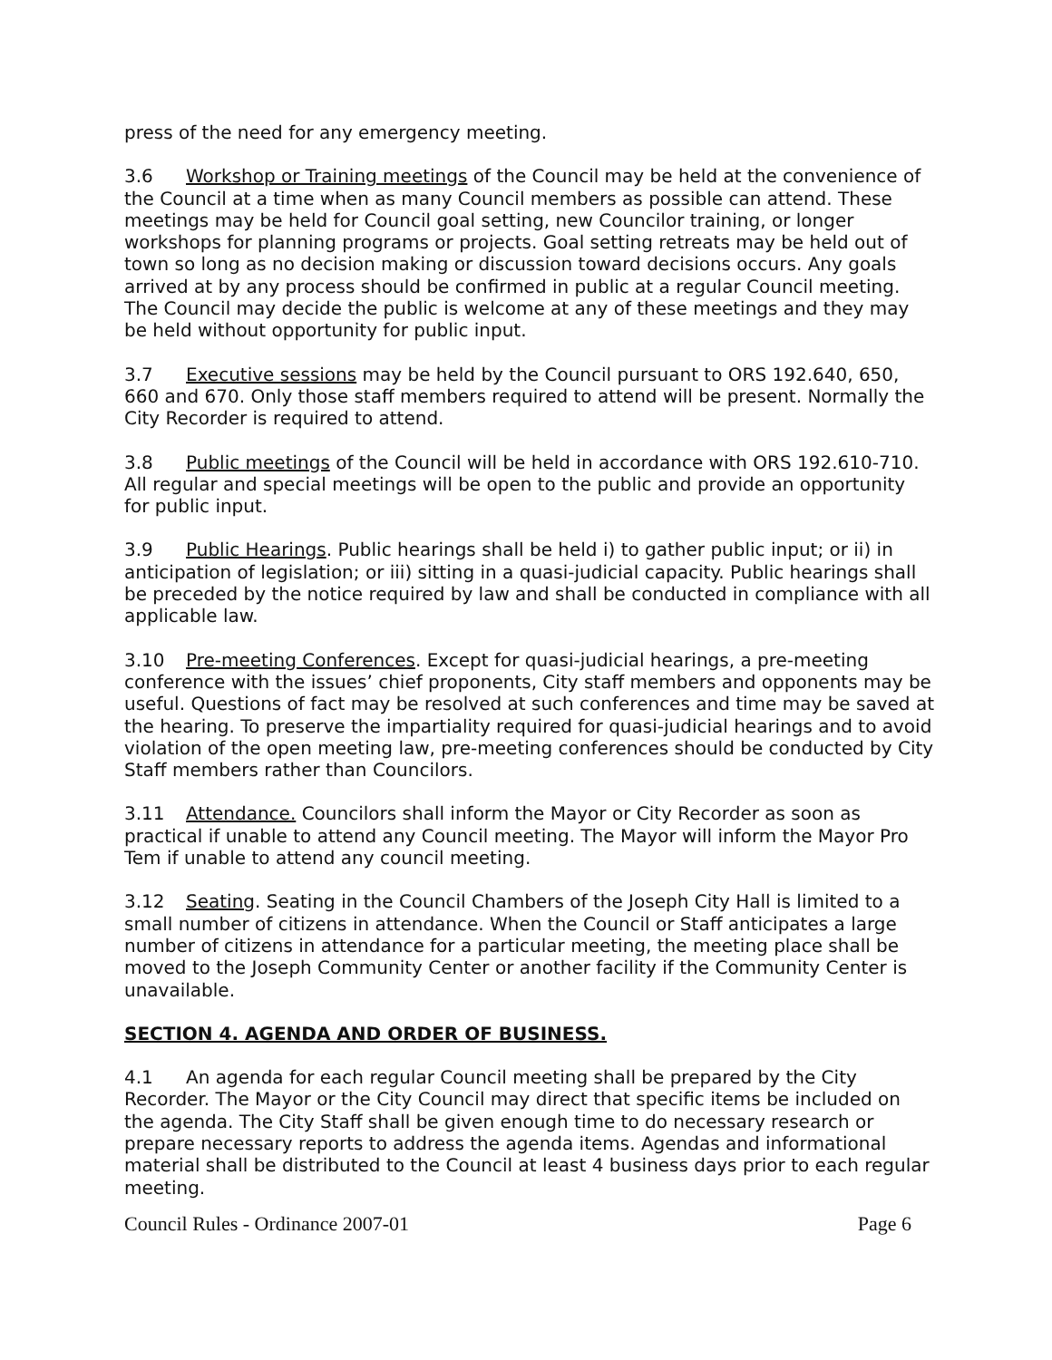press of the need for any emergency meeting.
3.6 Workshop or Training meetings of the Council may be held at the convenience of the Council at a time when as many Council members as possible can attend. These meetings may be held for Council goal setting, new Councilor training, or longer workshops for planning programs or projects. Goal setting retreats may be held out of town so long as no decision making or discussion toward decisions occurs. Any goals arrived at by any process should be confirmed in public at a regular Council meeting. The Council may decide the public is welcome at any of these meetings and they may be held without opportunity for public input.
3.7 Executive sessions may be held by the Council pursuant to ORS 192.640, 650, 660 and 670. Only those staff members required to attend will be present. Normally the City Recorder is required to attend.
3.8 Public meetings of the Council will be held in accordance with ORS 192.610-710. All regular and special meetings will be open to the public and provide an opportunity for public input.
3.9 Public Hearings. Public hearings shall be held i) to gather public input; or ii) in anticipation of legislation; or iii) sitting in a quasi-judicial capacity. Public hearings shall be preceded by the notice required by law and shall be conducted in compliance with all applicable law.
3.10 Pre-meeting Conferences. Except for quasi-judicial hearings, a pre-meeting conference with the issues’ chief proponents, City staff members and opponents may be useful. Questions of fact may be resolved at such conferences and time may be saved at the hearing. To preserve the impartiality required for quasi-judicial hearings and to avoid violation of the open meeting law, pre-meeting conferences should be conducted by City Staff members rather than Councilors.
3.11 Attendance. Councilors shall inform the Mayor or City Recorder as soon as practical if unable to attend any Council meeting. The Mayor will inform the Mayor Pro Tem if unable to attend any council meeting.
3.12 Seating. Seating in the Council Chambers of the Joseph City Hall is limited to a small number of citizens in attendance. When the Council or Staff anticipates a large number of citizens in attendance for a particular meeting, the meeting place shall be moved to the Joseph Community Center or another facility if the Community Center is unavailable.
SECTION 4. AGENDA AND ORDER OF BUSINESS.
4.1 An agenda for each regular Council meeting shall be prepared by the City Recorder. The Mayor or the City Council may direct that specific items be included on the agenda. The City Staff shall be given enough time to do necessary research or prepare necessary reports to address the agenda items. Agendas and informational material shall be distributed to the Council at least 4 business days prior to each regular meeting.
Council Rules - Ordinance 2007-01 Page 6